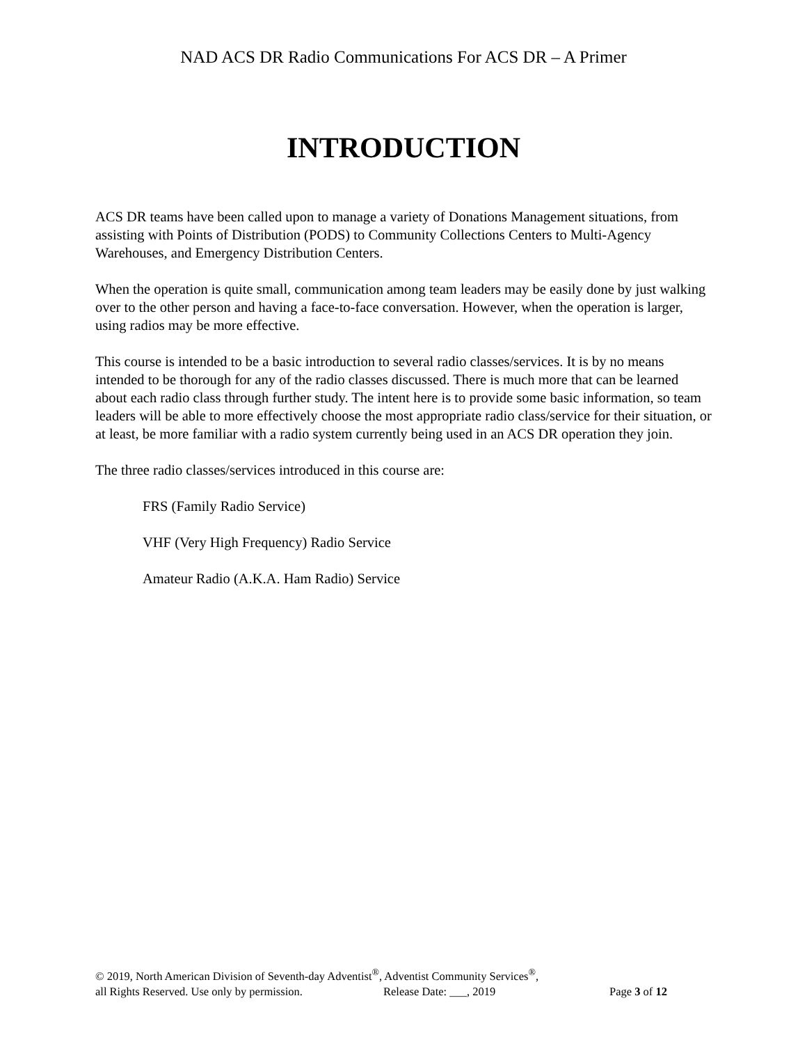NAD ACS DR Radio Communications For ACS DR – A Primer
INTRODUCTION
ACS DR teams have been called upon to manage a variety of Donations Management situations, from assisting with Points of Distribution (PODS) to Community Collections Centers to Multi-Agency Warehouses, and Emergency Distribution Centers.
When the operation is quite small, communication among team leaders may be easily done by just walking over to the other person and having a face-to-face conversation. However, when the operation is larger, using radios may be more effective.
This course is intended to be a basic introduction to several radio classes/services. It is by no means intended to be thorough for any of the radio classes discussed. There is much more that can be learned about each radio class through further study. The intent here is to provide some basic information, so team leaders will be able to more effectively choose the most appropriate radio class/service for their situation, or at least, be more familiar with a radio system currently being used in an ACS DR operation they join.
The three radio classes/services introduced in this course are:
FRS (Family Radio Service)
VHF (Very High Frequency) Radio Service
Amateur Radio (A.K.A. Ham Radio) Service
© 2019, North American Division of Seventh-day Adventist<sup>®</sup>, Adventist Community Services<sup>®</sup>,
all Rights Reserved. Use only by permission. Release Date: ___, 2019 Page 3 of 12